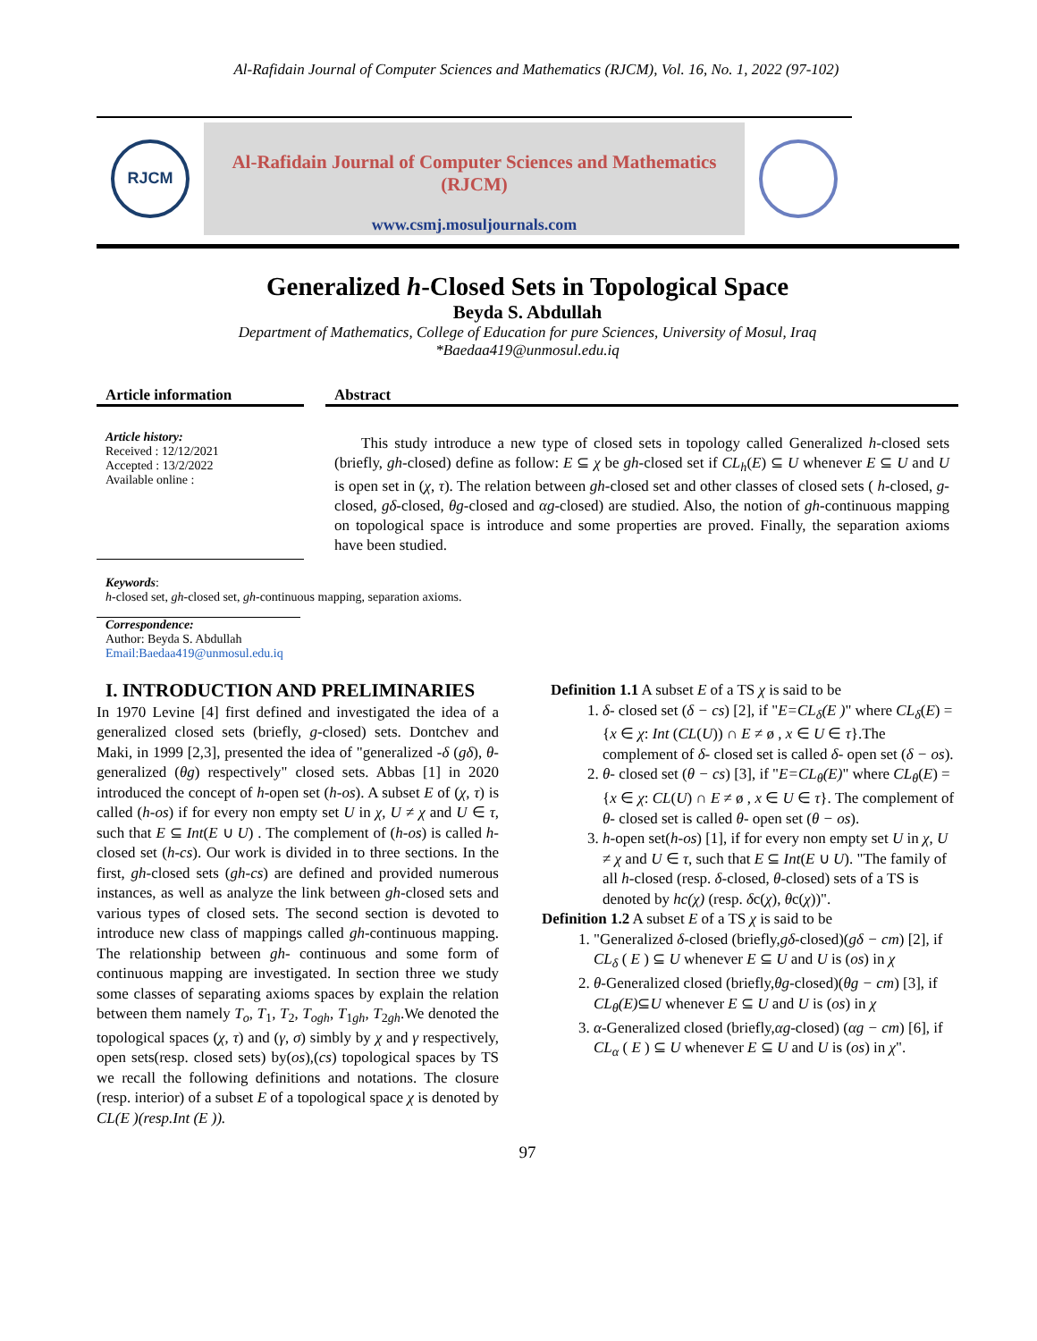Al-Rafidain Journal of Computer Sciences and Mathematics (RJCM), Vol. 16, No. 1, 2022 (97-102)
RJCM
Al-Rafidain Journal of Computer Sciences and Mathematics (RJCM)
www.csmj.mosuljournals.com
Generalized h-Closed Sets in Topological Space
Beyda S. Abdullah
Department of Mathematics, College of Education for pure Sciences, University of Mosul, Iraq
*Baedaa419@unmosul.edu.iq
Article information
Article history:
Received : 12/12/2021
Accepted : 13/2/2022
Available online :
Abstract
This study introduce a new type of closed sets in topology called Generalized h-closed sets (briefly, gh-closed) define as follow: E ⊆ χ be gh-closed set if CL<sub>h</sub>(E) ⊆ U whenever E ⊆ U and U is open set in (χ, τ). The relation between gh-closed set and other classes of closed sets ( h-closed, g-closed, gδ-closed, θg-closed and αg-closed) are studied. Also, the notion of gh-continuous mapping on topological space is introduce and some properties are proved. Finally, the separation axioms have been studied.
Keywords:
h-closed set, gh-closed set, gh-continuous mapping, separation axioms.
Correspondence:
Author: Beyda S. Abdullah
Email:Baedaa419@unmosul.edu.iq
I. INTRODUCTION AND PRELIMINARIES
In 1970 Levine [4] first defined and investigated the idea of a generalized closed sets (briefly, g-closed) sets. Dontchev and Maki, in 1999 [2,3], presented the idea of "generalized -δ (gδ), θ- generalized (θg) respectively" closed sets. Abbas [1] in 2020 introduced the concept of h-open set (h-os). A subset E of (χ, τ) is called (h-os) if for every non empty set U in χ, U ≠ χ and U ∈ τ, such that E ⊆ Int(E ∪ U) . The complement of (h-os) is called h-closed set (h-cs). Our work is divided in to three sections. In the first, gh-closed sets (gh-cs) are defined and provided numerous instances, as well as analyze the link between gh-closed sets and various types of closed sets. The second section is devoted to introduce new class of mappings called gh-continuous mapping. The relationship between gh- continuous and some form of continuous mapping are investigated. In section three we study some classes of separating axioms spaces by explain the relation between them namely T<sub>o</sub>, T<sub>1</sub>, T<sub>2</sub>, T<sub>ogh</sub>, T<sub>1gh</sub>, T<sub>2gh</sub>.We denoted the topological spaces (χ, τ) and (γ, σ) simbly by χ and γ respectively, open sets(resp. closed sets) by(os),(cs) topological spaces by TS we recall the following definitions and notations. The closure (resp. interior) of a subset E of a topological space χ is denoted by CL(E )(resp.Int (E )).
Definition 1.1 A subset E of a TS χ is said to be
1. δ- closed set (δ − cs) [2], if "E=CL<sub>δ</sub>(E )" where CL<sub>δ</sub>(E) = {x ∈ χ: Int (CL(U)) ∩ E ≠ ø , x ∈ U ∈ τ}.The complement of δ- closed set is called δ- open set (δ − os).
2. θ- closed set (θ − cs) [3], if "E=CL<sub>θ</sub>(E)" where CL<sub>θ</sub>(E) = {x ∈ χ: CL(U) ∩ E ≠ ø , x ∈ U ∈ τ}. The complement of θ- closed set is called θ- open set (θ − os).
3. h-open set(h-os) [1], if for every non empty set U in χ, U ≠ χ and U ∈ τ, such that E ⊆ Int(E ∪ U). "The family of all h-closed (resp. δ-closed, θ-closed) sets of a TS is denoted by hc(χ) (resp. δc(χ), θc(χ))".
Definition 1.2 A subset E of a TS χ is said to be
1. "Generalized δ-closed (briefly,gδ-closed)(gδ − cm) [2], if CL<sub>δ</sub> ( E ) ⊆ U whenever E ⊆ U and U is (os) in χ
2. θ-Generalized closed (briefly,θg-closed)(θg − cm) [3], if CL<sub>θ</sub>(E)⊆U whenever E ⊆ U and U is (os) in χ
3. α-Generalized closed (briefly,αg-closed) (αg − cm) [6], if CL<sub>α</sub> ( E ) ⊆ U whenever E ⊆ U and U is (os) in χ".
97